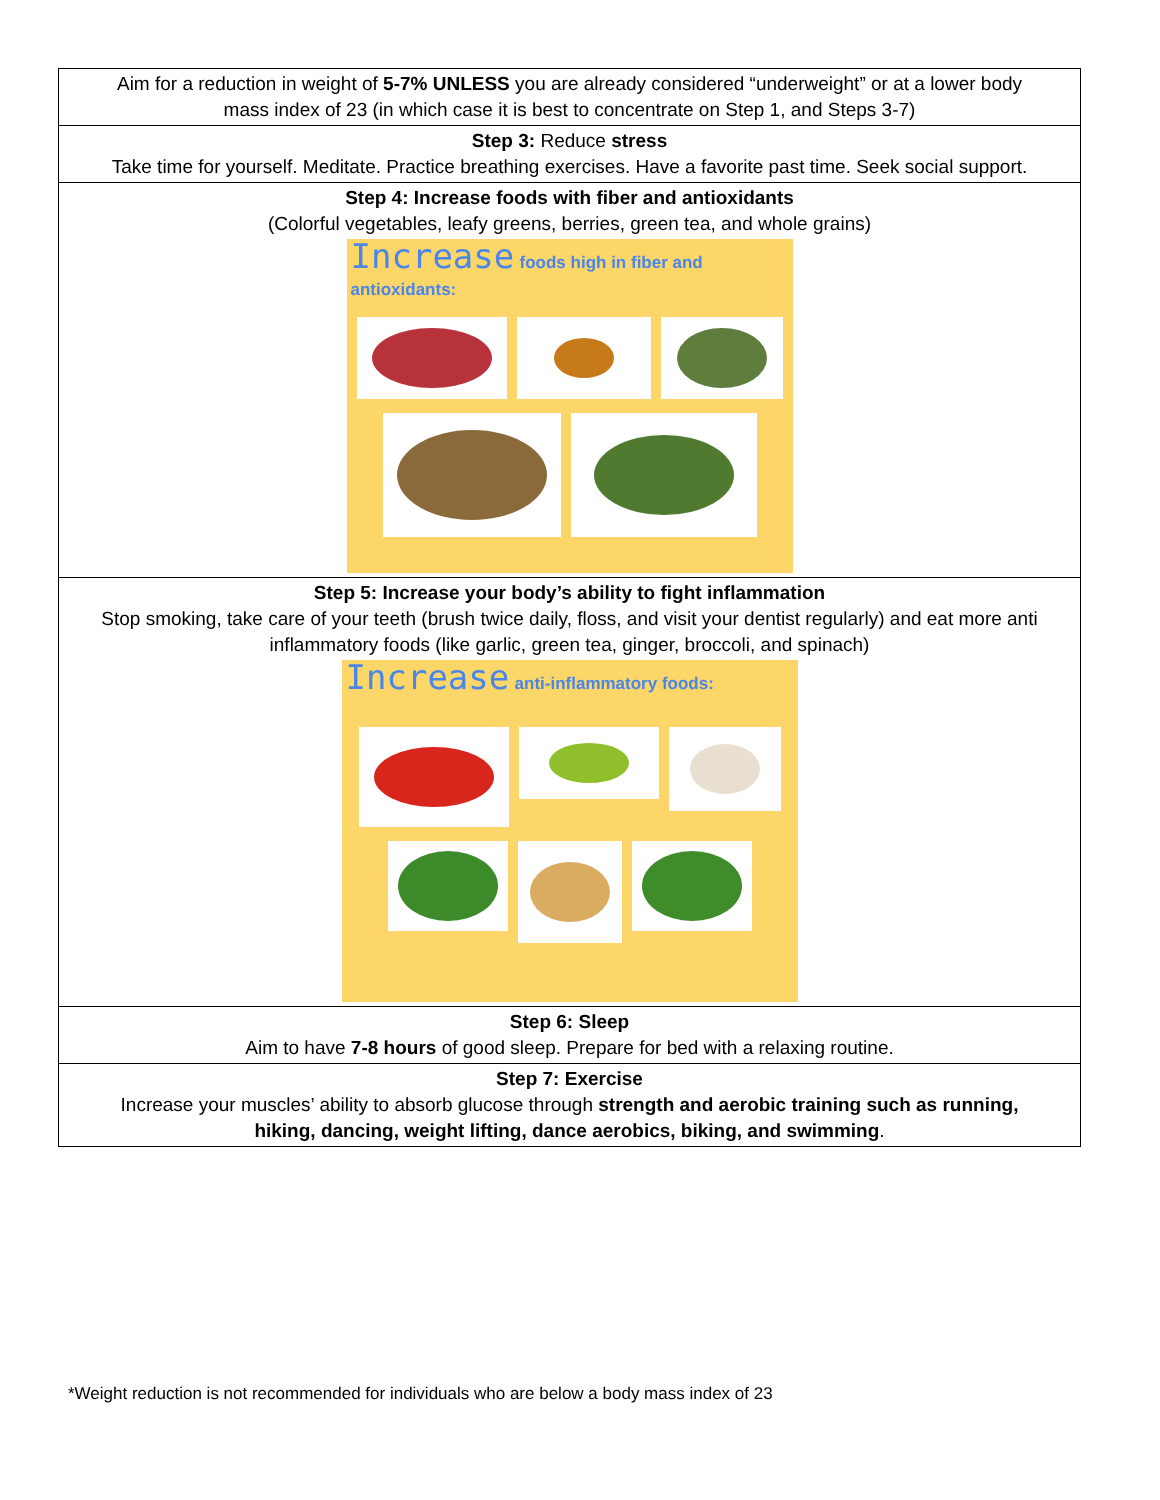| Aim for a reduction in weight of 5-7% UNLESS you are already considered “underweight” or at a lower body mass index of 23 (in which case it is best to concentrate on Step 1, and Steps 3-7) |
| Step 3: Reduce stress Take time for yourself. Meditate. Practice breathing exercises. Have a favorite past time. Seek social support. |
| Step 4: Increase foods with fiber and antioxidants (Colorful vegetables, leafy greens, berries, green tea, and whole grains) Increase foods high in fiber and antioxidants: |
| Step 5: Increase your body’s ability to fight inflammation Stop smoking, take care of your teeth (brush twice daily, floss, and visit your dentist regularly) and eat more anti inflammatory foods (like garlic, green tea, ginger, broccoli, and spinach) Increase anti-inflammatory foods: |
| Step 6: Sleep Aim to have 7-8 hours of good sleep. Prepare for bed with a relaxing routine. |
| Step 7: Exercise Increase your muscles’ ability to absorb glucose through strength and aerobic training such as running, hiking, dancing, weight lifting, dance aerobics, biking, and swimming . |
*Weight reduction is not recommended for individuals who are below a body mass index of 23